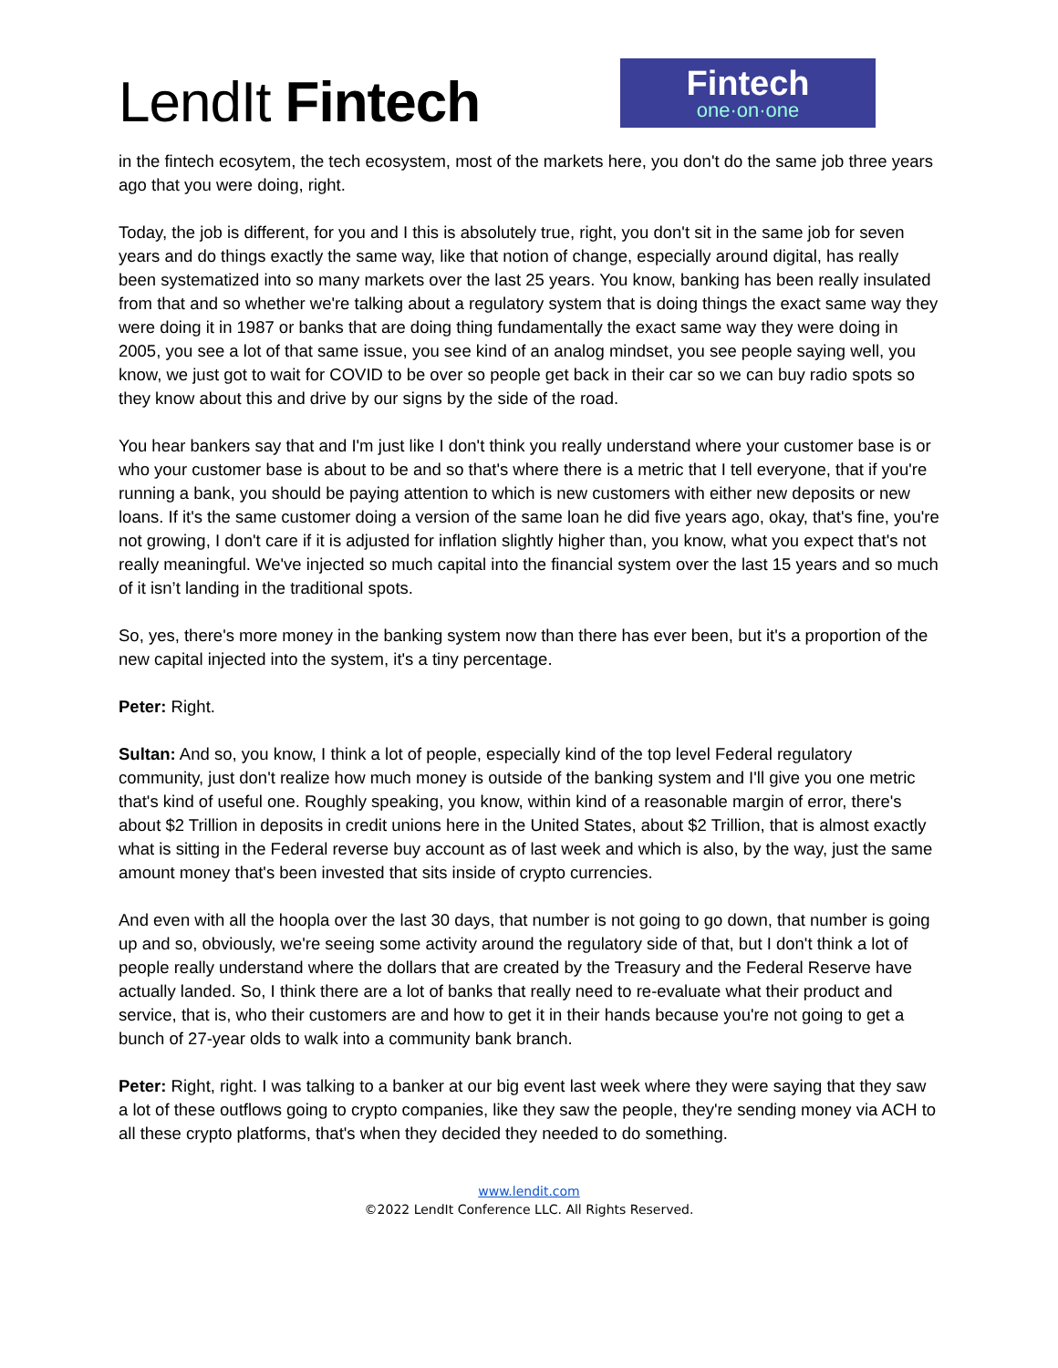LendIt Fintech
Fintech
one·on·one
in the fintech ecosytem, the tech ecosystem, most of the markets here, you don't do the same job three years ago that you were doing, right.
Today, the job is different, for you and I this is absolutely true, right, you don't sit in the same job for seven years and do things exactly the same way, like that notion of change, especially around digital, has really been systematized into so many markets over the last 25 years. You know, banking has been really insulated from that and so whether we're talking about a regulatory system that is doing things the exact same way they were doing it in 1987 or banks that are doing thing fundamentally the exact same way they were doing in 2005, you see a lot of that same issue, you see kind of an analog mindset, you see people saying well, you know, we just got to wait for COVID to be over so people get back in their car so we can buy radio spots so they know about this and drive by our signs by the side of the road.
You hear bankers say that and I'm just like I don't think you really understand where your customer base is or who your customer base is about to be and so that's where there is a metric that I tell everyone, that if you're running a bank, you should be paying attention to which is new customers with either new deposits or new loans. If it's the same customer doing a version of the same loan he did five years ago, okay, that's fine, you're not growing, I don't care if it is adjusted for inflation slightly higher than, you know, what you expect that's not really meaningful. We've injected so much capital into the financial system over the last 15 years and so much of it isn’t landing in the traditional spots.
So, yes, there's more money in the banking system now than there has ever been, but it's a proportion of the new capital injected into the system, it's a tiny percentage.
Peter: Right.
Sultan: And so, you know, I think a lot of people, especially kind of the top level Federal regulatory community, just don't realize how much money is outside of the banking system and I'll give you one metric that's kind of useful one. Roughly speaking, you know, within kind of a reasonable margin of error, there's about $2 Trillion in deposits in credit unions here in the United States, about $2 Trillion, that is almost exactly what is sitting in the Federal reverse buy account as of last week and which is also, by the way, just the same amount money that's been invested that sits inside of crypto currencies.
And even with all the hoopla over the last 30 days, that number is not going to go down, that number is going up and so, obviously, we're seeing some activity around the regulatory side of that, but I don't think a lot of people really understand where the dollars that are created by the Treasury and the Federal Reserve have actually landed. So, I think there are a lot of banks that really need to re-evaluate what their product and service, that is, who their customers are and how to get it in their hands because you're not going to get a bunch of 27-year olds to walk into a community bank branch.
Peter: Right, right. I was talking to a banker at our big event last week where they were saying that they saw a lot of these outflows going to crypto companies, like they saw the people, they're sending money via ACH to all these crypto platforms, that's when they decided they needed to do something.
www.lendit.com
©2022 LendIt Conference LLC. All Rights Reserved.